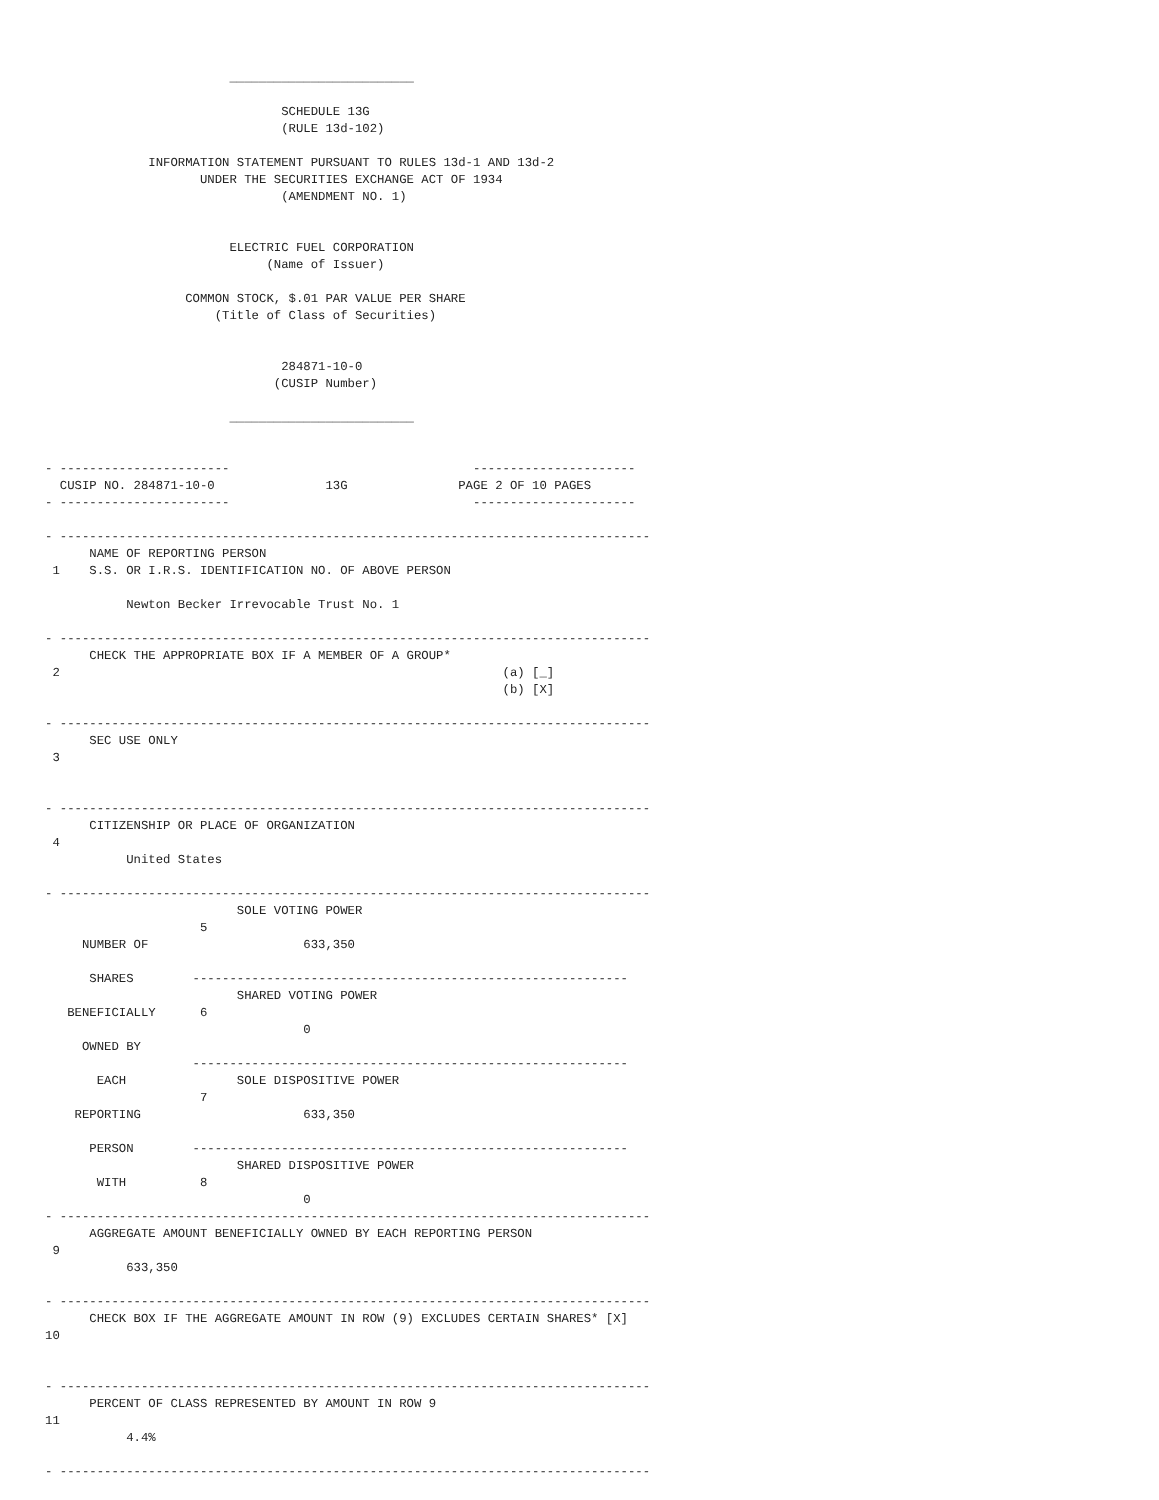_________________________

                                SCHEDULE 13G
                                (RULE 13d-102)

              INFORMATION STATEMENT PURSUANT TO RULES 13d-1 AND 13d-2
                     UNDER THE SECURITIES EXCHANGE ACT OF 1934
                                (AMENDMENT NO. 1)


                         ELECTRIC FUEL CORPORATION
                              (Name of Issuer)

                   COMMON STOCK, $.01 PAR VALUE PER SHARE
                       (Title of Class of Securities)


                                284871-10-0
                               (CUSIP Number)

                         _________________________


- -----------------------                                 ----------------------
  CUSIP NO. 284871-10-0               13G               PAGE 2 OF 10 PAGES
- -----------------------                                 ----------------------

- --------------------------------------------------------------------------------
      NAME OF REPORTING PERSON
 1    S.S. OR I.R.S. IDENTIFICATION NO. OF ABOVE PERSON

           Newton Becker Irrevocable Trust No. 1

- --------------------------------------------------------------------------------
      CHECK THE APPROPRIATE BOX IF A MEMBER OF A GROUP*
 2                                                            (a) [_]
                                                              (b) [X]

- --------------------------------------------------------------------------------
      SEC USE ONLY
 3


- --------------------------------------------------------------------------------
      CITIZENSHIP OR PLACE OF ORGANIZATION
 4
           United States

- --------------------------------------------------------------------------------
                          SOLE VOTING POWER
                     5
     NUMBER OF                     633,350

      SHARES        -----------------------------------------------------------
                          SHARED VOTING POWER
   BENEFICIALLY      6
                                   0
     OWNED BY
                    -----------------------------------------------------------
       EACH               SOLE DISPOSITIVE POWER
                     7
    REPORTING                      633,350

      PERSON        -----------------------------------------------------------
                          SHARED DISPOSITIVE POWER
       WITH          8
                                   0
- --------------------------------------------------------------------------------
      AGGREGATE AMOUNT BENEFICIALLY OWNED BY EACH REPORTING PERSON
 9
           633,350

- --------------------------------------------------------------------------------
      CHECK BOX IF THE AGGREGATE AMOUNT IN ROW (9) EXCLUDES CERTAIN SHARES* [X]
10


- --------------------------------------------------------------------------------
      PERCENT OF CLASS REPRESENTED BY AMOUNT IN ROW 9
11
           4.4%

- --------------------------------------------------------------------------------